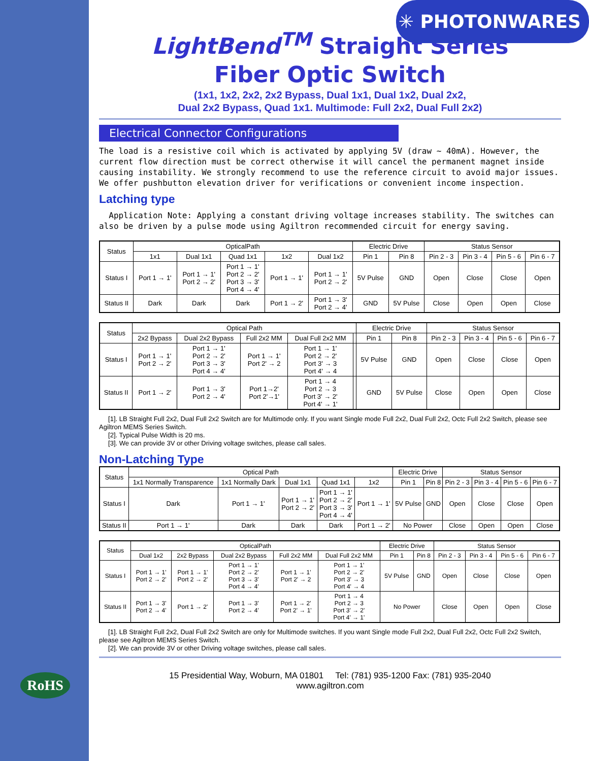✳ PHOTONWARES
RoHS
LightBend<sup>TM</sup> Straight Series
Fiber Optic Switch
(1x1, 1x2, 2x2, 2x2 Bypass, Dual 1x1, Dual 1x2, Dual 2x2,
Dual 2x2 Bypass, Quad 1x1. Multimode: Full 2x2, Dual Full 2x2)
Electrical Connector Configurations
The load is a resistive coil which is activated by applying 5V (draw ~ 40mA). However, the current flow direction must be correct otherwise it will cancel the permanent magnet inside causing instability. We strongly recommend to use the reference circuit to avoid major issues. We offer pushbutton elevation driver for verifications or convenient income inspection.
Latching type
Application Note: Applying a constant driving voltage increases stability. The switches can also be driven by a pulse mode using Agiltron recommended circuit for energy saving.
| Status | OpticalPath | | | | | Electric Drive | | Status Sensor | | | |
| --- | --- | --- | --- | --- | --- | --- | --- | --- | --- | --- | --- |
| | 1x1 | Dual 1x1 | Quad 1x1 | 1x2 | Dual 1x2 | Pin 1 | Pin 8 | Pin 2 - 3 | Pin 3 - 4 | Pin 5 - 6 | Pin 6 - 7 |
| Status I | Port 1 → 1' | Port 1 → 1' Port 2 → 2' | Port 1 → 1' Port 2 → 2' Port 3 → 3' Port 4 → 4' | Port 1 → 1' | Port 1 → 1' Port 2 → 2' | 5V Pulse | GND | Open | Close | Close | Open |
| Status II | Dark | Dark | Dark | Port 1 → 2' | Port 1 → 3' Port 2 → 4' | GND | 5V Pulse | Close | Open | Open | Close |
| Status | Optical Path | | | | | Electric Drive | | Status Sensor | | | |
| --- | --- | --- | --- | --- | --- | --- | --- | --- | --- | --- | --- |
| | 2x2 Bypass | Dual 2x2 Bypass | Full 2x2 MM | Dual Full 2x2 MM | | Pin 1 | Pin 8 | Pin 2 - 3 | Pin 3 - 4 | Pin 5 - 6 | Pin 6 - 7 |
| Status I | Port 1 → 1' Port 2 → 2' | Port 1 → 1' Port 2 → 2' Port 3 → 3' Port 4 → 4' | Port 1 → 1' Port 2' → 2 | Port 1 → 1' Port 2 → 2' Port 3' → 3 Port 4' → 4 | | 5V Pulse | GND | Open | Close | Close | Open |
| Status II | Port 1 → 2' | Port 1 → 3' Port 2 → 4' | Port 1→2' Port 2'→1' | Port 1 → 4 Port 2 → 3 Port 3' → 2' Port 4' → 1' | | GND | 5V Pulse | Close | Open | Open | Close |
[1]. LB Straight Full 2x2, Dual Full 2x2 Switch are for Multimode only. If you want Single mode Full 2x2, Dual Full 2x2, Octc Full 2x2 Switch, please see Agiltron MEMS Series Switch.
[2]. Typical Pulse Width is 20 ms.
[3]. We can provide 3V or other Driving voltage switches, please call sales.
Non-Latching Type
| Status | Optical Path | | | | | Electric Drive | | Status Sensor | | | |
| --- | --- | --- | --- | --- | --- | --- | --- | --- | --- | --- | --- |
| | 1x1 Normally Transparence | 1x1 Normally Dark | Dual 1x1 | Quad 1x1 | 1x2 | Pin 1 | Pin 8 | Pin 2 - 3 | Pin 3 - 4 | Pin 5 - 6 | Pin 6 - 7 |
| Status I | Dark | Port 1 → 1' | Port 1 → 1' Port 2 → 2' | Port 1 → 1' Port 2 → 2' Port 3 → 3' Port 4 → 4' | Port 1 → 1' | 5V Pulse | GND | Open | Close | Close | Open |
| Status II | Port 1 → 1' | Dark | Dark | Dark | Port 1 → 2' | No Power | | Close | Open | Open | Close |
| Status | OpticalPath | | | | | Electric Drive | | Status Sensor | | | |
| --- | --- | --- | --- | --- | --- | --- | --- | --- | --- | --- | --- |
| | Dual 1x2 | 2x2 Bypass | Dual 2x2 Bypass | Full 2x2 MM | Dual Full 2x2 MM | Pin 1 | Pin 8 | Pin 2 - 3 | Pin 3 - 4 | Pin 5 - 6 | Pin 6 - 7 |
| Status I | Port 1 → 1' Port 2 → 2' | Port 1 → 1' Port 2 → 2' | Port 1 → 1' Port 2 → 2' Port 3 → 3' Port 4 → 4' | Port 1 → 1' Port 2' → 2 | Port 1 → 1' Port 2 → 2' Port 3' → 3 Port 4' → 4 | 5V Pulse | GND | Open | Close | Close | Open |
| Status II | Port 1 → 3' Port 2 → 4' | Port 1 → 2' | Port 1 → 3' Port 2 → 4' | Port 1 → 2' Port 2' → 1' | Port 1 → 4 Port 2 → 3 Port 3' → 2' Port 4' → 1' | No Power | | Close | Open | Open | Close |
[1]. LB Straight Full 2x2, Dual Full 2x2 Switch are only for Multimode switches. If you want Single mode Full 2x2, Dual Full 2x2, Octc Full 2x2 Switch, please see Agiltron MEMS Series Switch.
[2]. We can provide 3V or other Driving voltage switches, please call sales.
15 Presidential Way, Woburn, MA 01801 Tel: (781) 935-1200 Fax: (781) 935-2040
www.agiltron.com